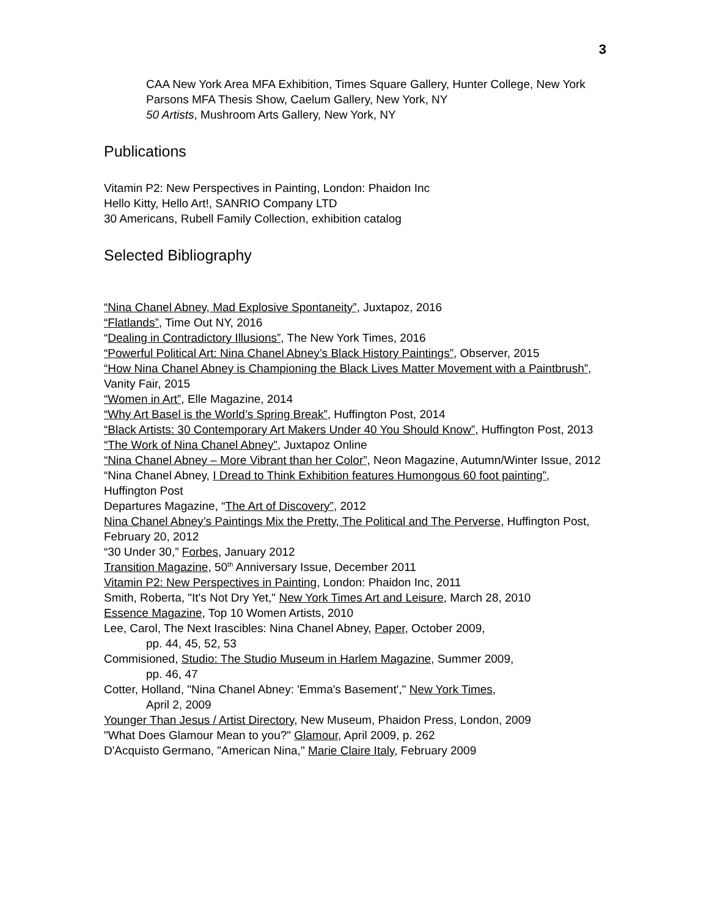3
CAA New York Area MFA Exhibition, Times Square Gallery, Hunter College, New York
Parsons MFA Thesis Show, Caelum Gallery, New York, NY
50 Artists, Mushroom Arts Gallery, New York, NY
Publications
Vitamin P2: New Perspectives in Painting, London: Phaidon Inc
Hello Kitty, Hello Art!, SANRIO Company LTD
30 Americans, Rubell Family Collection, exhibition catalog
Selected Bibliography
“Nina Chanel Abney, Mad Explosive Spontaneity”, Juxtapoz, 2016
“Flatlands”, Time Out NY, 2016
“Dealing in Contradictory Illusions”, The New York Times, 2016
“Powerful Political Art: Nina Chanel Abney’s Black History Paintings”, Observer, 2015
“How Nina Chanel Abney is Championing the Black Lives Matter Movement with a Paintbrush”, Vanity Fair, 2015
“Women in Art”, Elle Magazine, 2014
“Why Art Basel is the World’s Spring Break”, Huffington Post, 2014
“Black Artists: 30 Contemporary Art Makers Under 40 You Should Know”, Huffington Post, 2013
“The Work of Nina Chanel Abney”, Juxtapoz Online
“Nina Chanel Abney – More Vibrant than her Color”, Neon Magazine, Autumn/Winter Issue, 2012
“Nina Chanel Abney, I Dread to Think Exhibition features Humongous 60 foot painting”, Huffington Post
Departures Magazine, “The Art of Discovery”, 2012
Nina Chanel Abney’s Paintings Mix the Pretty, The Political and The Perverse, Huffington Post, February 20, 2012
“30 Under 30,” Forbes, January 2012
Transition Magazine, 50<sup>th</sup> Anniversary Issue, December 2011
Vitamin P2: New Perspectives in Painting, London: Phaidon Inc, 2011
Smith, Roberta, "It's Not Dry Yet," New York Times Art and Leisure, March 28, 2010
Essence Magazine, Top 10 Women Artists, 2010
Lee, Carol, The Next Irascibles: Nina Chanel Abney, Paper, October 2009,
pp. 44, 45, 52, 53
Commisioned, Studio: The Studio Museum in Harlem Magazine, Summer 2009,
pp. 46, 47
Cotter, Holland, "Nina Chanel Abney: 'Emma's Basement'," New York Times,
April 2, 2009
Younger Than Jesus / Artist Directory, New Museum, Phaidon Press, London, 2009
"What Does Glamour Mean to you?" Glamour, April 2009, p. 262
D'Acquisto Germano, "American Nina," Marie Claire Italy, February 2009